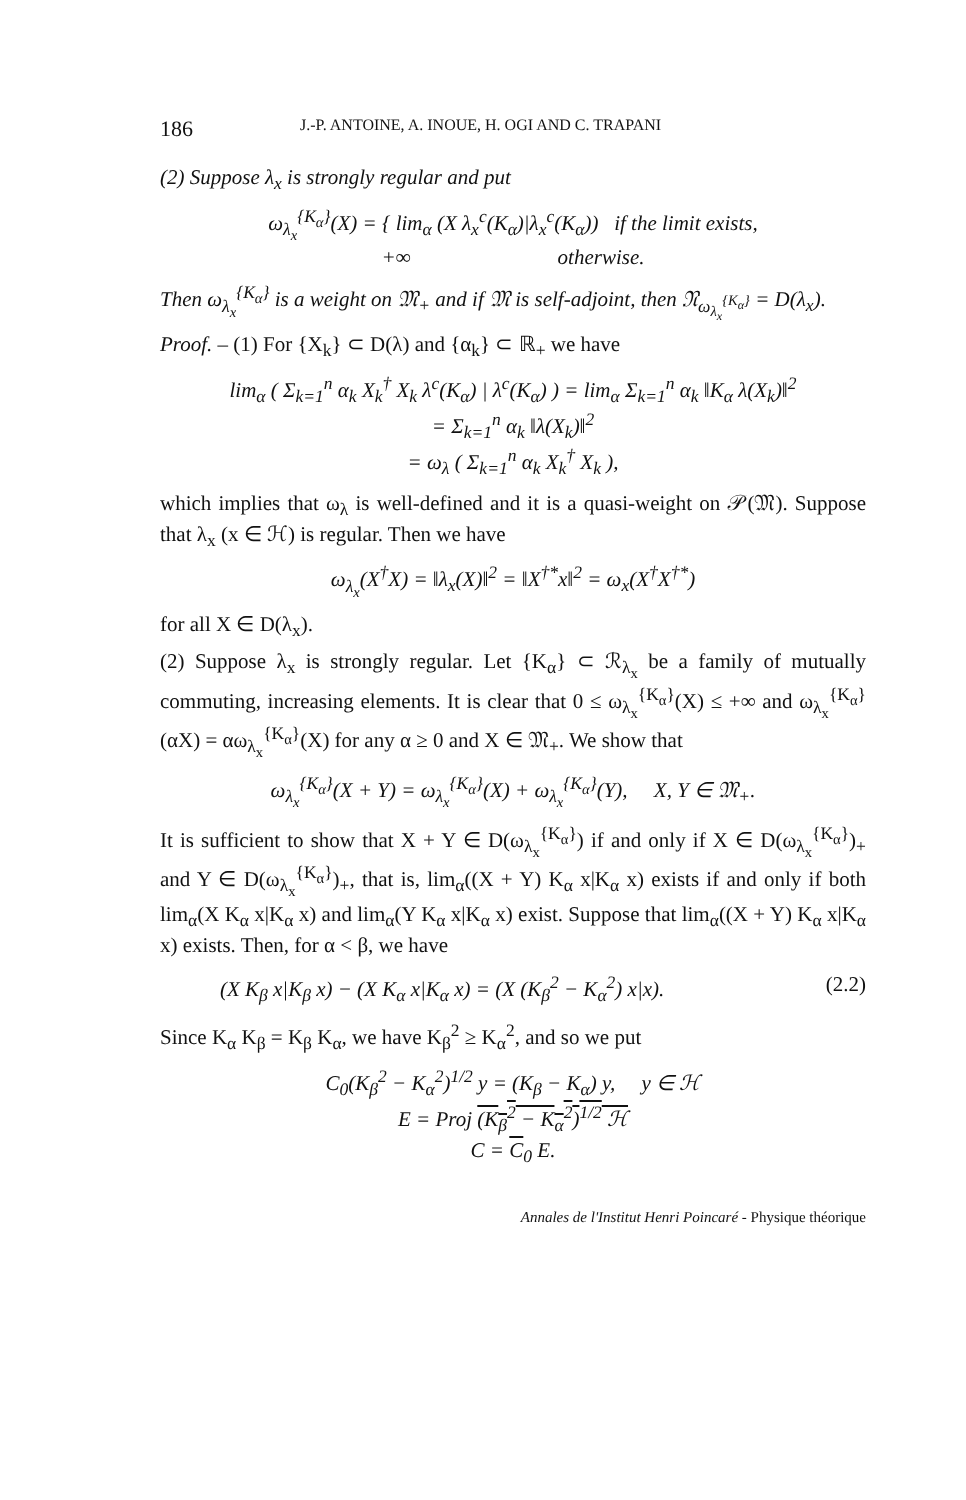186 J.-P. ANTOINE, A. INOUE, H. OGI AND C. TRAPANI
(2) Suppose λ<sub>x</sub> is strongly regular and put
ω<sub>λ<sub>x</sub></sub><sup>{K<sub>α</sub>}</sup>(X) = { lim<sub>α</sub> (X λ<sub>x</sub><sup>c</sup>(K<sub>α</sub>)|λ<sub>x</sub><sup>c</sup>(K<sub>α</sub>)) if the limit exists,
+∞ otherwise.
Then ω<sub>λ<sub>x</sub></sub><sup>{K<sub>α</sub>}</sup> is a weight on 𝔐<sub>+</sub> and if 𝔐 is self-adjoint, then 𝔑<sub>ω<sub>λ<sub>x</sub></sub><sup>{K<sub>α</sub>}</sup></sub> = D(λ<sub>x</sub>).
Proof. – (1) For {X<sub>k</sub>} ⊂ D(λ) and {α<sub>k</sub>} ⊂ ℝ<sub>+</sub> we have
lim<sub>α</sub> ( Σ<sub>k=1</sub><sup>n</sup> α<sub>k</sub> X<sub>k</sub><sup>†</sup> X<sub>k</sub> λ<sup>c</sup>(K<sub>α</sub>) | λ<sup>c</sup>(K<sub>α</sub>) ) = lim<sub>α</sub> Σ<sub>k=1</sub><sup>n</sup> α<sub>k</sub> ‖K<sub>α</sub> λ(X<sub>k</sub>)‖<sup>2</sup>
= Σ<sub>k=1</sub><sup>n</sup> α<sub>k</sub> ‖λ(X<sub>k</sub>)‖<sup>2</sup>
= ω<sub>λ</sub> ( Σ<sub>k=1</sub><sup>n</sup> α<sub>k</sub> X<sub>k</sub><sup>†</sup> X<sub>k</sub> ),
which implies that ω<sub>λ</sub> is well-defined and it is a quasi-weight on 𝒫(𝔐). Suppose that λ<sub>x</sub> (x ∈ ℋ) is regular. Then we have
ω<sub>λ<sub>x</sub></sub>(X<sup>†</sup>X) = ‖λ<sub>x</sub>(X)‖<sup>2</sup> = ‖X<sup>†*</sup>x‖<sup>2</sup> = ω<sub>x</sub>(X<sup>†</sup>X<sup>†*</sup>)
for all X ∈ D(λ<sub>x</sub>).
(2) Suppose λ<sub>x</sub> is strongly regular. Let {K<sub>α</sub>} ⊂ ℛ<sub>λ<sub>x</sub></sub> be a family of mutually commuting, increasing elements. It is clear that 0 ≤ ω<sub>λ<sub>x</sub></sub><sup>{K<sub>α</sub>}</sup>(X) ≤ +∞ and ω<sub>λ<sub>x</sub></sub><sup>{K<sub>α</sub>}</sup>(αX) = αω<sub>λ<sub>x</sub></sub><sup>{K<sub>α</sub>}</sup>(X) for any α ≥ 0 and X ∈ 𝔐<sub>+</sub>. We show that
ω<sub>λ<sub>x</sub></sub><sup>{K<sub>α</sub>}</sup>(X + Y) = ω<sub>λ<sub>x</sub></sub><sup>{K<sub>α</sub>}</sup>(X) + ω<sub>λ<sub>x</sub></sub><sup>{K<sub>α</sub>}</sup>(Y), X, Y ∈ 𝔐<sub>+</sub>.
It is sufficient to show that X + Y ∈ D(ω<sub>λ<sub>x</sub></sub><sup>{K<sub>α</sub>}</sup>) if and only if X ∈ D(ω<sub>λ<sub>x</sub></sub><sup>{K<sub>α</sub>}</sup>)<sub>+</sub> and Y ∈ D(ω<sub>λ<sub>x</sub></sub><sup>{K<sub>α</sub>}</sup>)<sub>+</sub>, that is, lim<sub>α</sub>((X + Y) K<sub>α</sub> x|K<sub>α</sub> x) exists if and only if both lim<sub>α</sub>(X K<sub>α</sub> x|K<sub>α</sub> x) and lim<sub>α</sub>(Y K<sub>α</sub> x|K<sub>α</sub> x) exist. Suppose that lim<sub>α</sub>((X + Y) K<sub>α</sub> x|K<sub>α</sub> x) exists. Then, for α < β, we have
(X K<sub>β</sub> x|K<sub>β</sub> x) − (X K<sub>α</sub> x|K<sub>α</sub> x) = (X (K<sub>β</sub><sup>2</sup> − K<sub>α</sub><sup>2</sup>) x|x). (2.2)
Since K<sub>α</sub> K<sub>β</sub> = K<sub>β</sub> K<sub>α</sub>, we have K<sub>β</sub><sup>2</sup> ≥ K<sub>α</sub><sup>2</sup>, and so we put
C<sub>0</sub>(K<sub>β</sub><sup>2</sup> − K<sub>α</sub><sup>2</sup>)<sup>1/2</sup> y = (K<sub>β</sub> − K<sub>α</sub>) y, y ∈ ℋ
E = Proj (K<sub>β</sub><sup>2</sup> − K<sub>α</sub><sup>2</sup>)<sup>1/2</sup> ℋ
C = C<sub>0</sub> E.
Annales de l'Institut Henri Poincaré - Physique théorique